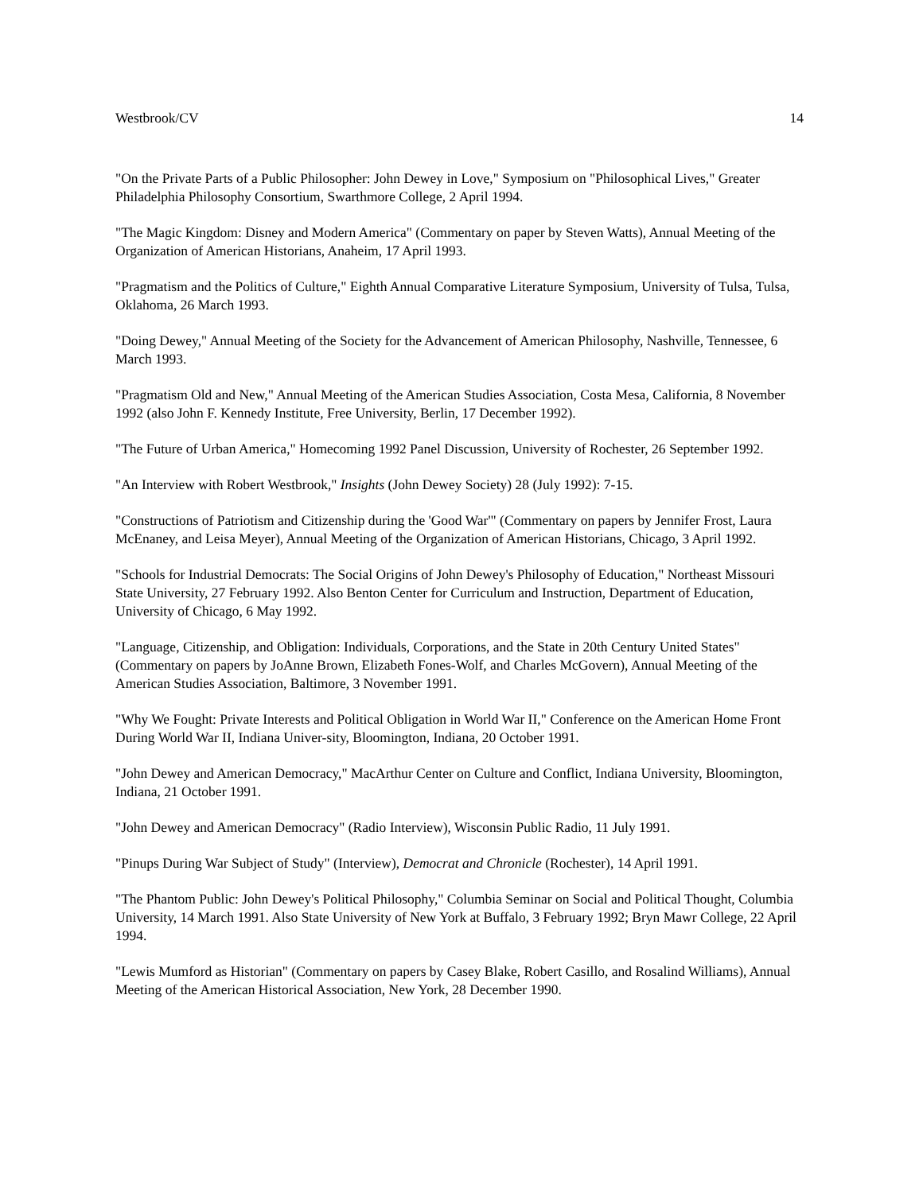Westbrook/CV 14
"On the Private Parts of a Public Philosopher: John Dewey in Love," Symposium on "Philosophical Lives," Greater Philadelphia Philosophy Consortium, Swarthmore College, 2 April 1994.
"The Magic Kingdom: Disney and Modern America" (Commentary on paper by Steven Watts), Annual Meeting of the Organization of American Historians, Anaheim, 17 April 1993.
"Pragmatism and the Politics of Culture," Eighth Annual Comparative Literature Symposium, University of Tulsa, Tulsa, Oklahoma, 26 March 1993.
"Doing Dewey," Annual Meeting of the Society for the Advancement of American Philosophy, Nashville, Tennessee, 6 March 1993.
"Pragmatism Old and New," Annual Meeting of the American Studies Association, Costa Mesa, California, 8 November 1992 (also John F. Kennedy Institute, Free University, Berlin, 17 December 1992).
"The Future of Urban America," Homecoming 1992 Panel Discussion, University of Rochester, 26 September 1992.
"An Interview with Robert Westbrook," Insights (John Dewey Society) 28 (July 1992): 7-15.
"Constructions of Patriotism and Citizenship during the 'Good War'" (Commentary on papers by Jennifer Frost, Laura McEnaney, and Leisa Meyer), Annual Meeting of the Organization of American Historians, Chicago, 3 April 1992.
"Schools for Industrial Democrats: The Social Origins of John Dewey's Philosophy of Education," Northeast Missouri State University, 27 February 1992. Also Benton Center for Curriculum and Instruction, Department of Education, University of Chicago, 6 May 1992.
"Language, Citizenship, and Obligation: Individuals, Corporations, and the State in 20th Century United States" (Commentary on papers by JoAnne Brown, Elizabeth Fones-Wolf, and Charles McGovern), Annual Meeting of the American Studies Association, Baltimore, 3 November 1991.
"Why We Fought: Private Interests and Political Obligation in World War II," Conference on the American Home Front During World War II, Indiana Univer-sity, Bloomington, Indiana, 20 October 1991.
"John Dewey and American Democracy," MacArthur Center on Culture and Conflict, Indiana University, Bloomington, Indiana, 21 October 1991.
"John Dewey and American Democracy" (Radio Interview), Wisconsin Public Radio, 11 July 1991.
"Pinups During War Subject of Study" (Interview), Democrat and Chronicle (Rochester), 14 April 1991.
"The Phantom Public: John Dewey's Political Philosophy," Columbia Seminar on Social and Political Thought, Columbia University, 14 March 1991. Also State University of New York at Buffalo, 3 February 1992; Bryn Mawr College, 22 April 1994.
"Lewis Mumford as Historian" (Commentary on papers by Casey Blake, Robert Casillo, and Rosalind Williams), Annual Meeting of the American Historical Association, New York, 28 December 1990.